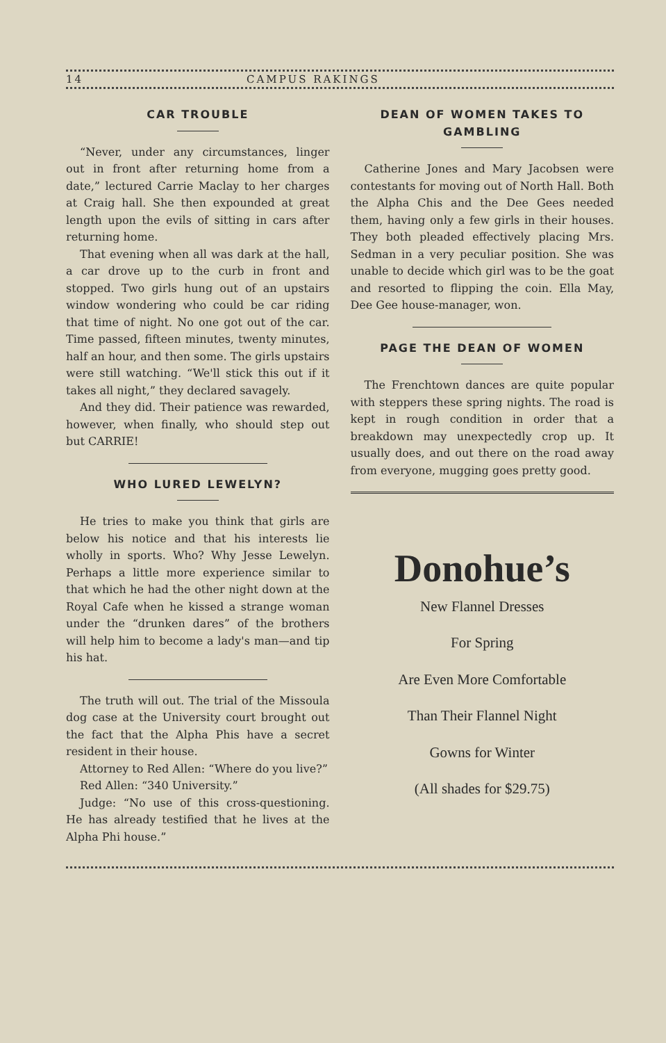14 CAMPUS RAKINGS
CAR TROUBLE
“Never, under any circumstances, linger out in front after returning home from a date,” lectured Carrie Maclay to her charges at Craig hall. She then expounded at great length upon the evils of sitting in cars after returning home.
That evening when all was dark at the hall, a car drove up to the curb in front and stopped. Two girls hung out of an upstairs window wondering who could be car riding that time of night. No one got out of the car. Time passed, fifteen minutes, twenty minutes, half an hour, and then some. The girls upstairs were still watching. “We'll stick this out if it takes all night,” they declared savagely.
And they did. Their patience was rewarded, however, when finally, who should step out but CARRIE!
WHO LURED LEWELYN?
He tries to make you think that girls are below his notice and that his interests lie wholly in sports. Who? Why Jesse Lewelyn. Perhaps a little more experience similar to that which he had the other night down at the Royal Cafe when he kissed a strange woman under the “drunken dares” of the brothers will help him to become a lady's man—and tip his hat.
The truth will out. The trial of the Missoula dog case at the University court brought out the fact that the Alpha Phis have a secret resident in their house.
Attorney to Red Allen: “Where do you live?”
Red Allen: “340 University.”
Judge: “No use of this cross-questioning. He has already testified that he lives at the Alpha Phi house.”
DEAN OF WOMEN TAKES TO GAMBLING
Catherine Jones and Mary Jacobsen were contestants for moving out of North Hall. Both the Alpha Chis and the Dee Gees needed them, having only a few girls in their houses. They both pleaded effectively placing Mrs. Sedman in a very peculiar position. She was unable to decide which girl was to be the goat and resorted to flipping the coin. Ella May, Dee Gee house-manager, won.
PAGE THE DEAN OF WOMEN
The Frenchtown dances are quite popular with steppers these spring nights. The road is kept in rough condition in order that a breakdown may unexpectedly crop up. It usually does, and out there on the road away from everyone, mugging goes pretty good.
Donohue’s
New Flannel Dresses
For Spring
Are Even More Comfortable
Than Their Flannel Night
Gowns for Winter
(All shades for $29.75)